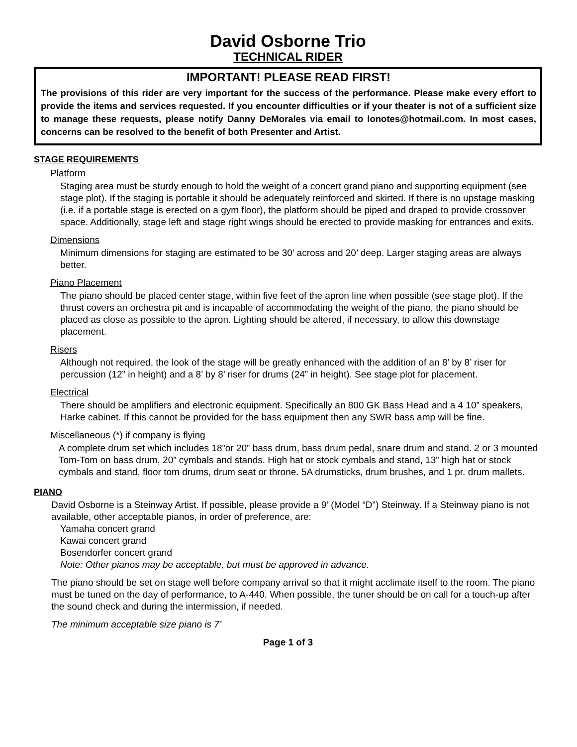David Osborne Trio
TECHNICAL RIDER
IMPORTANT! PLEASE READ FIRST!
The provisions of this rider are very important for the success of the performance. Please make every effort to provide the items and services requested. If you encounter difficulties or if your theater is not of a sufficient size to manage these requests, please notify Danny DeMorales via email to lonotes@hotmail.com. In most cases, concerns can be resolved to the benefit of both Presenter and Artist.
STAGE REQUIREMENTS
Platform
Staging area must be sturdy enough to hold the weight of a concert grand piano and supporting equipment (see stage plot). If the staging is portable it should be adequately reinforced and skirted. If there is no upstage masking (i.e. if a portable stage is erected on a gym floor), the platform should be piped and draped to provide crossover space. Additionally, stage left and stage right wings should be erected to provide masking for entrances and exits.
Dimensions
Minimum dimensions for staging are estimated to be 30’ across and 20’ deep. Larger staging areas are always better.
Piano Placement
The piano should be placed center stage, within five feet of the apron line when possible (see stage plot). If the thrust covers an orchestra pit and is incapable of accommodating the weight of the piano, the piano should be placed as close as possible to the apron. Lighting should be altered, if necessary, to allow this downstage placement.
Risers
Although not required, the look of the stage will be greatly enhanced with the addition of an 8’ by 8’ riser for percussion (12” in height) and a 8’ by 8’ riser for drums (24” in height). See stage plot for placement.
Electrical
There should be amplifiers and electronic equipment. Specifically an 800 GK Bass Head and a 4 10” speakers, Harke cabinet. If this cannot be provided for the bass equipment then any SWR bass amp will be fine.
Miscellaneous (*) if company is flying
A complete drum set which includes 18”or 20” bass drum, bass drum pedal, snare drum and stand. 2 or 3 mounted Tom-Tom on bass drum, 20” cymbals and stands. High hat or stock cymbals and stand, 13” high hat or stock cymbals and stand, floor tom drums, drum seat or throne. 5A drumsticks, drum brushes, and 1 pr. drum mallets.
PIANO
David Osborne is a Steinway Artist. If possible, please provide a 9’ (Model “D”) Steinway. If a Steinway piano is not available, other acceptable pianos, in order of preference, are:
Yamaha concert grand
Kawai concert grand
Bosendorfer concert grand
Note: Other pianos may be acceptable, but must be approved in advance.
The piano should be set on stage well before company arrival so that it might acclimate itself to the room. The piano must be tuned on the day of performance, to A-440. When possible, the tuner should be on call for a touch-up after the sound check and during the intermission, if needed.
The minimum acceptable size piano is 7’
Page 1 of 3